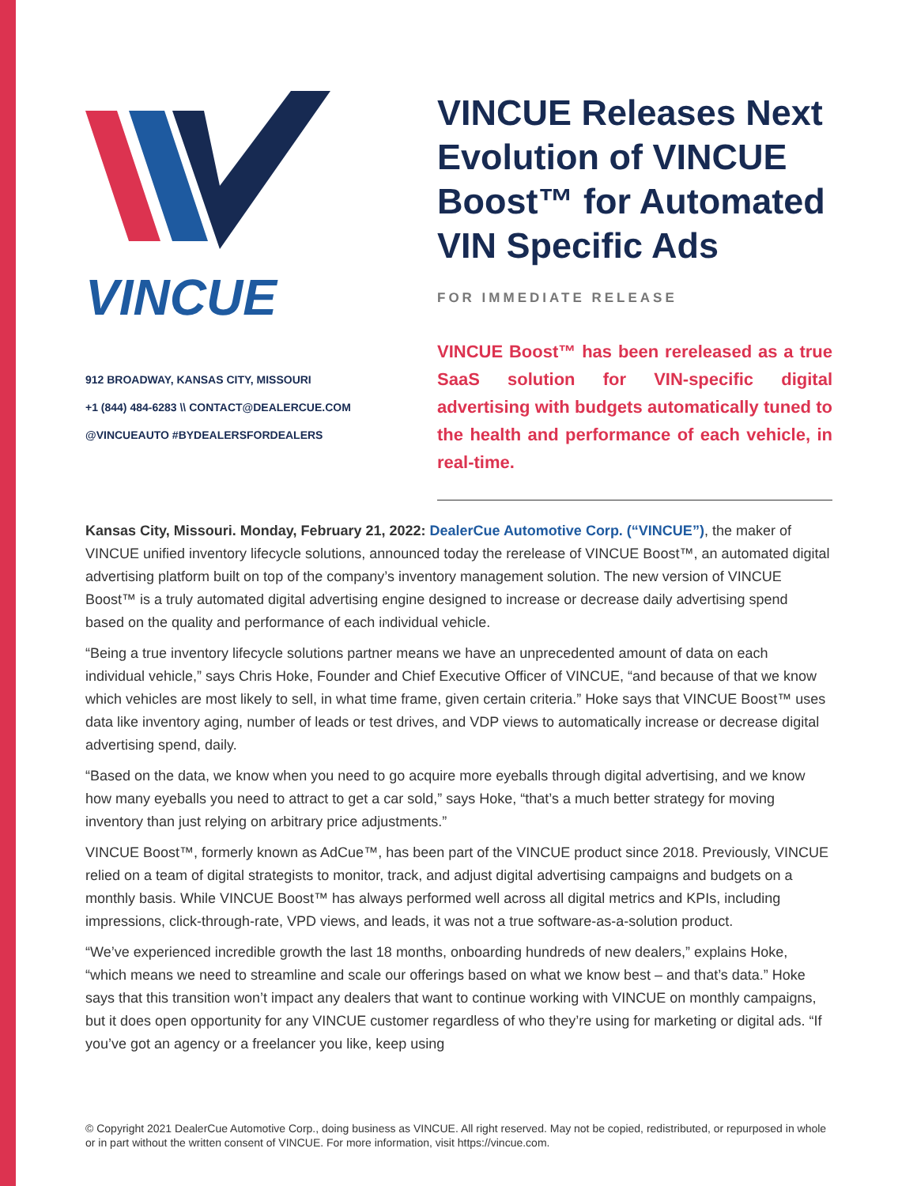VINCUE
912 BROADWAY, KANSAS CITY, MISSOURI
+1 (844) 484-6283 \\ CONTACT@DEALERCUE.COM
@VINCUEAUTO #BYDEALERSFORDEALERS
VINCUE Releases Next Evolution of VINCUE Boost™ for Automated VIN Specific Ads
FOR IMMEDIATE RELEASE
VINCUE Boost™ has been rereleased as a true SaaS solution for VIN-specific digital advertising with budgets automatically tuned to the health and performance of each vehicle, in real-time.
Kansas City, Missouri. Monday, February 21, 2022: DealerCue Automotive Corp. (“VINCUE”), the maker of VINCUE unified inventory lifecycle solutions, announced today the rerelease of VINCUE Boost™, an automated digital advertising platform built on top of the company’s inventory management solution. The new version of VINCUE Boost™ is a truly automated digital advertising engine designed to increase or decrease daily advertising spend based on the quality and performance of each individual vehicle.
“Being a true inventory lifecycle solutions partner means we have an unprecedented amount of data on each individual vehicle,” says Chris Hoke, Founder and Chief Executive Officer of VINCUE, “and because of that we know which vehicles are most likely to sell, in what time frame, given certain criteria.” Hoke says that VINCUE Boost™ uses data like inventory aging, number of leads or test drives, and VDP views to automatically increase or decrease digital advertising spend, daily.
“Based on the data, we know when you need to go acquire more eyeballs through digital advertising, and we know how many eyeballs you need to attract to get a car sold,” says Hoke, “that’s a much better strategy for moving inventory than just relying on arbitrary price adjustments.”
VINCUE Boost™, formerly known as AdCue™, has been part of the VINCUE product since 2018. Previously, VINCUE relied on a team of digital strategists to monitor, track, and adjust digital advertising campaigns and budgets on a monthly basis. While VINCUE Boost™ has always performed well across all digital metrics and KPIs, including impressions, click-through-rate, VPD views, and leads, it was not a true software-as-a-solution product.
“We’ve experienced incredible growth the last 18 months, onboarding hundreds of new dealers,” explains Hoke, “which means we need to streamline and scale our offerings based on what we know best – and that’s data.” Hoke says that this transition won’t impact any dealers that want to continue working with VINCUE on monthly campaigns, but it does open opportunity for any VINCUE customer regardless of who they’re using for marketing or digital ads. “If you’ve got an agency or a freelancer you like, keep using
© Copyright 2021 DealerCue Automotive Corp., doing business as VINCUE. All right reserved. May not be copied, redistributed, or repurposed in whole or in part without the written consent of VINCUE. For more information, visit https://vincue.com.